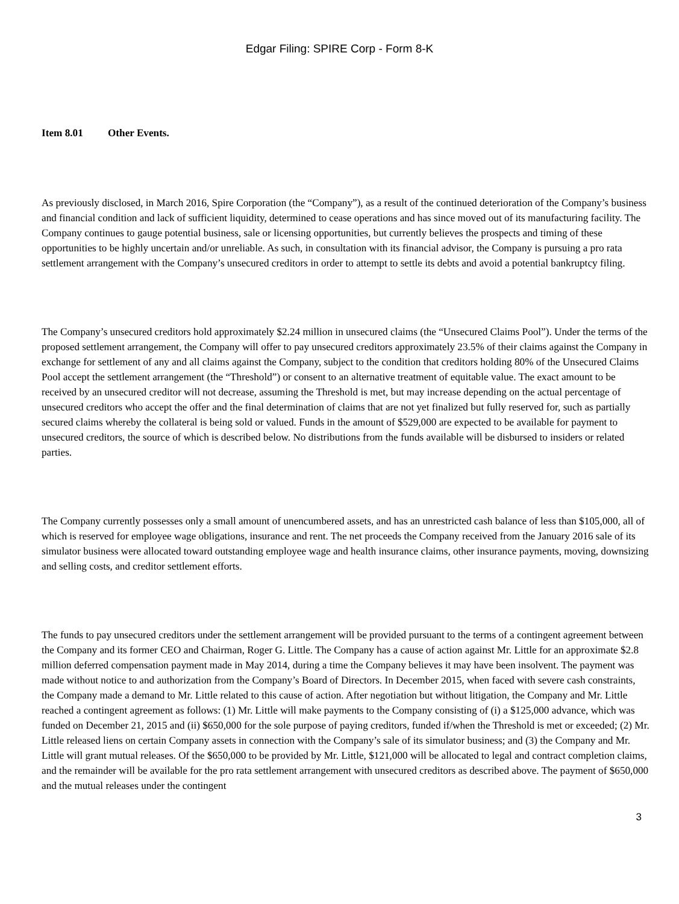Edgar Filing: SPIRE Corp - Form 8-K
Item 8.01 Other Events.
As previously disclosed, in March 2016, Spire Corporation (the “Company”), as a result of the continued deterioration of the Company’s business and financial condition and lack of sufficient liquidity, determined to cease operations and has since moved out of its manufacturing facility. The Company continues to gauge potential business, sale or licensing opportunities, but currently believes the prospects and timing of these opportunities to be highly uncertain and/or unreliable. As such, in consultation with its financial advisor, the Company is pursuing a pro rata settlement arrangement with the Company’s unsecured creditors in order to attempt to settle its debts and avoid a potential bankruptcy filing.
The Company’s unsecured creditors hold approximately $2.24 million in unsecured claims (the “Unsecured Claims Pool”). Under the terms of the proposed settlement arrangement, the Company will offer to pay unsecured creditors approximately 23.5% of their claims against the Company in exchange for settlement of any and all claims against the Company, subject to the condition that creditors holding 80% of the Unsecured Claims Pool accept the settlement arrangement (the “Threshold”) or consent to an alternative treatment of equitable value. The exact amount to be received by an unsecured creditor will not decrease, assuming the Threshold is met, but may increase depending on the actual percentage of unsecured creditors who accept the offer and the final determination of claims that are not yet finalized but fully reserved for, such as partially secured claims whereby the collateral is being sold or valued. Funds in the amount of $529,000 are expected to be available for payment to unsecured creditors, the source of which is described below. No distributions from the funds available will be disbursed to insiders or related parties.
The Company currently possesses only a small amount of unencumbered assets, and has an unrestricted cash balance of less than $105,000, all of which is reserved for employee wage obligations, insurance and rent. The net proceeds the Company received from the January 2016 sale of its simulator business were allocated toward outstanding employee wage and health insurance claims, other insurance payments, moving, downsizing and selling costs, and creditor settlement efforts.
The funds to pay unsecured creditors under the settlement arrangement will be provided pursuant to the terms of a contingent agreement between the Company and its former CEO and Chairman, Roger G. Little. The Company has a cause of action against Mr. Little for an approximate $2.8 million deferred compensation payment made in May 2014, during a time the Company believes it may have been insolvent. The payment was made without notice to and authorization from the Company’s Board of Directors. In December 2015, when faced with severe cash constraints, the Company made a demand to Mr. Little related to this cause of action. After negotiation but without litigation, the Company and Mr. Little reached a contingent agreement as follows: (1) Mr. Little will make payments to the Company consisting of (i) a $125,000 advance, which was funded on December 21, 2015 and (ii) $650,000 for the sole purpose of paying creditors, funded if/when the Threshold is met or exceeded; (2) Mr. Little released liens on certain Company assets in connection with the Company’s sale of its simulator business; and (3) the Company and Mr. Little will grant mutual releases. Of the $650,000 to be provided by Mr. Little, $121,000 will be allocated to legal and contract completion claims, and the remainder will be available for the pro rata settlement arrangement with unsecured creditors as described above. The payment of $650,000 and the mutual releases under the contingent
3